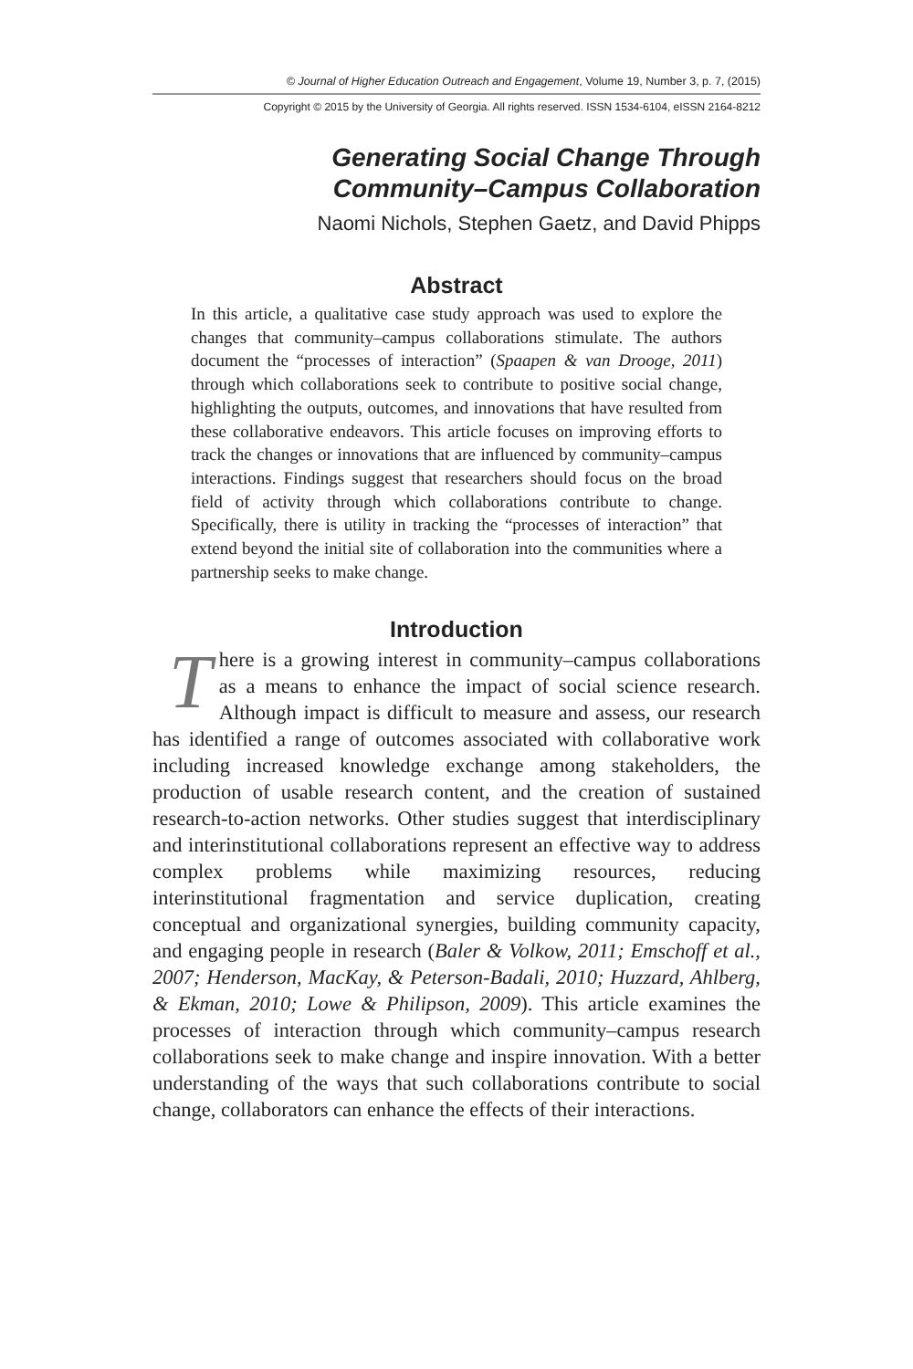© Journal of Higher Education Outreach and Engagement, Volume 19, Number 3, p. 7, (2015)
Copyright © 2015 by the University of Georgia. All rights reserved. ISSN 1534-6104, eISSN 2164-8212
Generating Social Change Through
Community–Campus Collaboration
Naomi Nichols, Stephen Gaetz, and David Phipps
Abstract
In this article, a qualitative case study approach was used to explore the changes that community–campus collaborations stimulate. The authors document the “processes of interaction” (Spaapen & van Drooge, 2011) through which collaborations seek to contribute to positive social change, highlighting the outputs, outcomes, and innovations that have resulted from these collaborative endeavors. This article focuses on improving efforts to track the changes or innovations that are influenced by community–campus interactions. Findings suggest that researchers should focus on the broad field of activity through which collaborations contribute to change. Specifically, there is utility in tracking the “processes of interaction” that extend beyond the initial site of collaboration into the communities where a partnership seeks to make change.
Introduction
There is a growing interest in community–campus collaborations as a means to enhance the impact of social science research. Although impact is difficult to measure and assess, our research has identified a range of outcomes associated with collaborative work including increased knowledge exchange among stakeholders, the production of usable research content, and the creation of sustained research-to-action networks. Other studies suggest that interdisciplinary and interinstitutional collaborations represent an effective way to address complex problems while maximizing resources, reducing interinstitutional fragmentation and service duplication, creating conceptual and organizational synergies, building community capacity, and engaging people in research (Baler & Volkow, 2011; Emschoff et al., 2007; Henderson, MacKay, & Peterson-Badali, 2010; Huzzard, Ahlberg, & Ekman, 2010; Lowe & Philipson, 2009). This article examines the processes of interaction through which community–campus research collaborations seek to make change and inspire innovation. With a better understanding of the ways that such collaborations contribute to social change, collaborators can enhance the effects of their interactions.